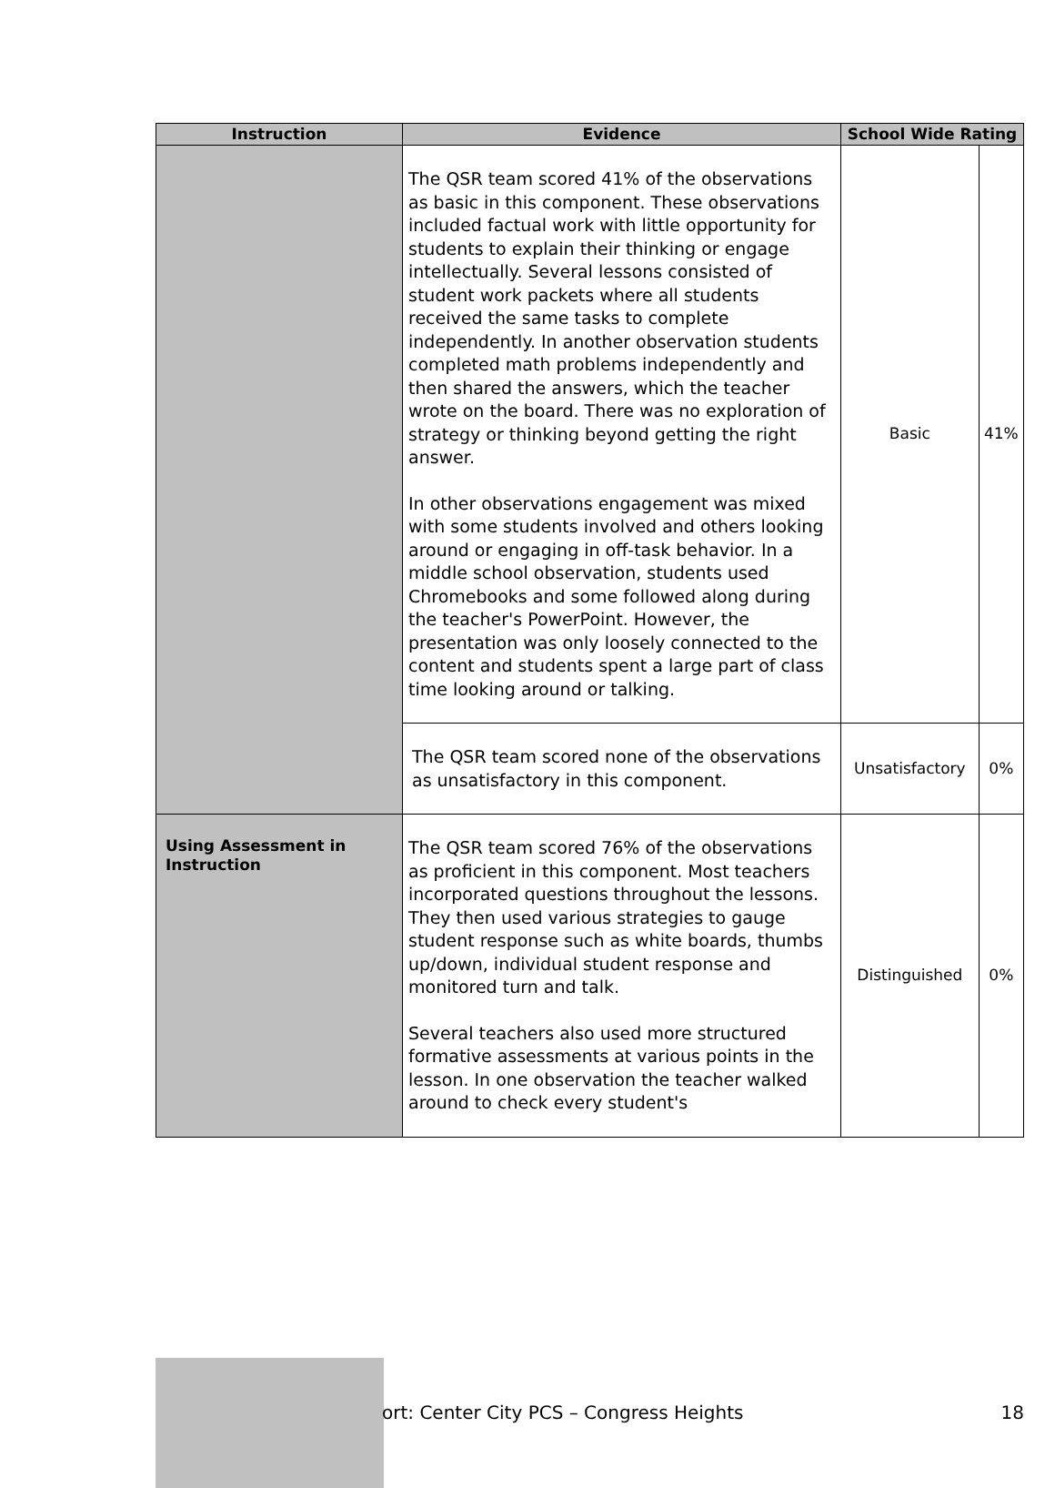| Instruction | Evidence | School Wide Rating | |
| --- | --- | --- | --- |
| | The QSR team scored 41% of the observations as basic in this component. These observations included factual work with little opportunity for students to explain their thinking or engage intellectually. Several lessons consisted of student work packets where all students received the same tasks to complete independently. In another observation students completed math problems independently and then shared the answers, which the teacher wrote on the board. There was no exploration of strategy or thinking beyond getting the right answer. In other observations engagement was mixed with some students involved and others looking around or engaging in off-task behavior. In a middle school observation, students used Chromebooks and some followed along during the teacher's PowerPoint. However, the presentation was only loosely connected to the content and students spent a large part of class time looking around or talking. | Basic | 41% |
| | The QSR team scored none of the observations as unsatisfactory in this component. | Unsatisfactory | 0% |
| Using Assessment in Instruction | The QSR team scored 76% of the observations as proficient in this component. Most teachers incorporated questions throughout the lessons. They then used various strategies to gauge student response such as white boards, thumbs up/down, individual student response and monitored turn and talk. Several teachers also used more structured formative assessments at various points in the lesson. In one observation the teacher walked around to check every student's | Distinguished | 0% |
ort: Center City PCS – Congress Heights 18